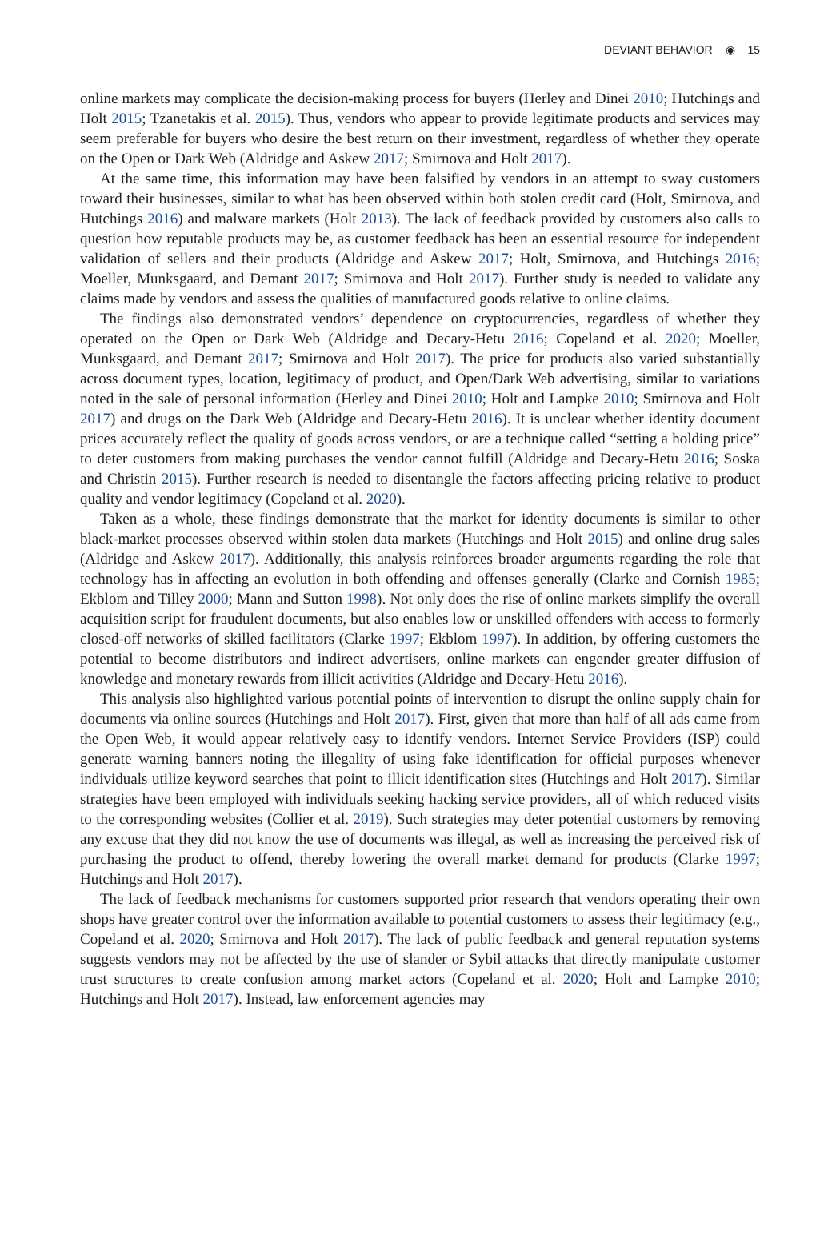DEVIANT BEHAVIOR ◉ 15
online markets may complicate the decision-making process for buyers (Herley and Dinei 2010; Hutchings and Holt 2015; Tzanetakis et al. 2015). Thus, vendors who appear to provide legitimate products and services may seem preferable for buyers who desire the best return on their investment, regardless of whether they operate on the Open or Dark Web (Aldridge and Askew 2017; Smirnova and Holt 2017).
At the same time, this information may have been falsified by vendors in an attempt to sway customers toward their businesses, similar to what has been observed within both stolen credit card (Holt, Smirnova, and Hutchings 2016) and malware markets (Holt 2013). The lack of feedback provided by customers also calls to question how reputable products may be, as customer feedback has been an essential resource for independent validation of sellers and their products (Aldridge and Askew 2017; Holt, Smirnova, and Hutchings 2016; Moeller, Munksgaard, and Demant 2017; Smirnova and Holt 2017). Further study is needed to validate any claims made by vendors and assess the qualities of manufactured goods relative to online claims.
The findings also demonstrated vendors’ dependence on cryptocurrencies, regardless of whether they operated on the Open or Dark Web (Aldridge and Decary-Hetu 2016; Copeland et al. 2020; Moeller, Munksgaard, and Demant 2017; Smirnova and Holt 2017). The price for products also varied substantially across document types, location, legitimacy of product, and Open/Dark Web advertising, similar to variations noted in the sale of personal information (Herley and Dinei 2010; Holt and Lampke 2010; Smirnova and Holt 2017) and drugs on the Dark Web (Aldridge and Decary-Hetu 2016). It is unclear whether identity document prices accurately reflect the quality of goods across vendors, or are a technique called “setting a holding price” to deter customers from making purchases the vendor cannot fulfill (Aldridge and Decary-Hetu 2016; Soska and Christin 2015). Further research is needed to disentangle the factors affecting pricing relative to product quality and vendor legitimacy (Copeland et al. 2020).
Taken as a whole, these findings demonstrate that the market for identity documents is similar to other black-market processes observed within stolen data markets (Hutchings and Holt 2015) and online drug sales (Aldridge and Askew 2017). Additionally, this analysis reinforces broader arguments regarding the role that technology has in affecting an evolution in both offending and offenses generally (Clarke and Cornish 1985; Ekblom and Tilley 2000; Mann and Sutton 1998). Not only does the rise of online markets simplify the overall acquisition script for fraudulent documents, but also enables low or unskilled offenders with access to formerly closed-off networks of skilled facilitators (Clarke 1997; Ekblom 1997). In addition, by offering customers the potential to become distributors and indirect advertisers, online markets can engender greater diffusion of knowledge and monetary rewards from illicit activities (Aldridge and Decary-Hetu 2016).
This analysis also highlighted various potential points of intervention to disrupt the online supply chain for documents via online sources (Hutchings and Holt 2017). First, given that more than half of all ads came from the Open Web, it would appear relatively easy to identify vendors. Internet Service Providers (ISP) could generate warning banners noting the illegality of using fake identification for official purposes whenever individuals utilize keyword searches that point to illicit identification sites (Hutchings and Holt 2017). Similar strategies have been employed with individuals seeking hacking service providers, all of which reduced visits to the corresponding websites (Collier et al. 2019). Such strategies may deter potential customers by removing any excuse that they did not know the use of documents was illegal, as well as increasing the perceived risk of purchasing the product to offend, thereby lowering the overall market demand for products (Clarke 1997; Hutchings and Holt 2017).
The lack of feedback mechanisms for customers supported prior research that vendors operating their own shops have greater control over the information available to potential customers to assess their legitimacy (e.g., Copeland et al. 2020; Smirnova and Holt 2017). The lack of public feedback and general reputation systems suggests vendors may not be affected by the use of slander or Sybil attacks that directly manipulate customer trust structures to create confusion among market actors (Copeland et al. 2020; Holt and Lampke 2010; Hutchings and Holt 2017). Instead, law enforcement agencies may